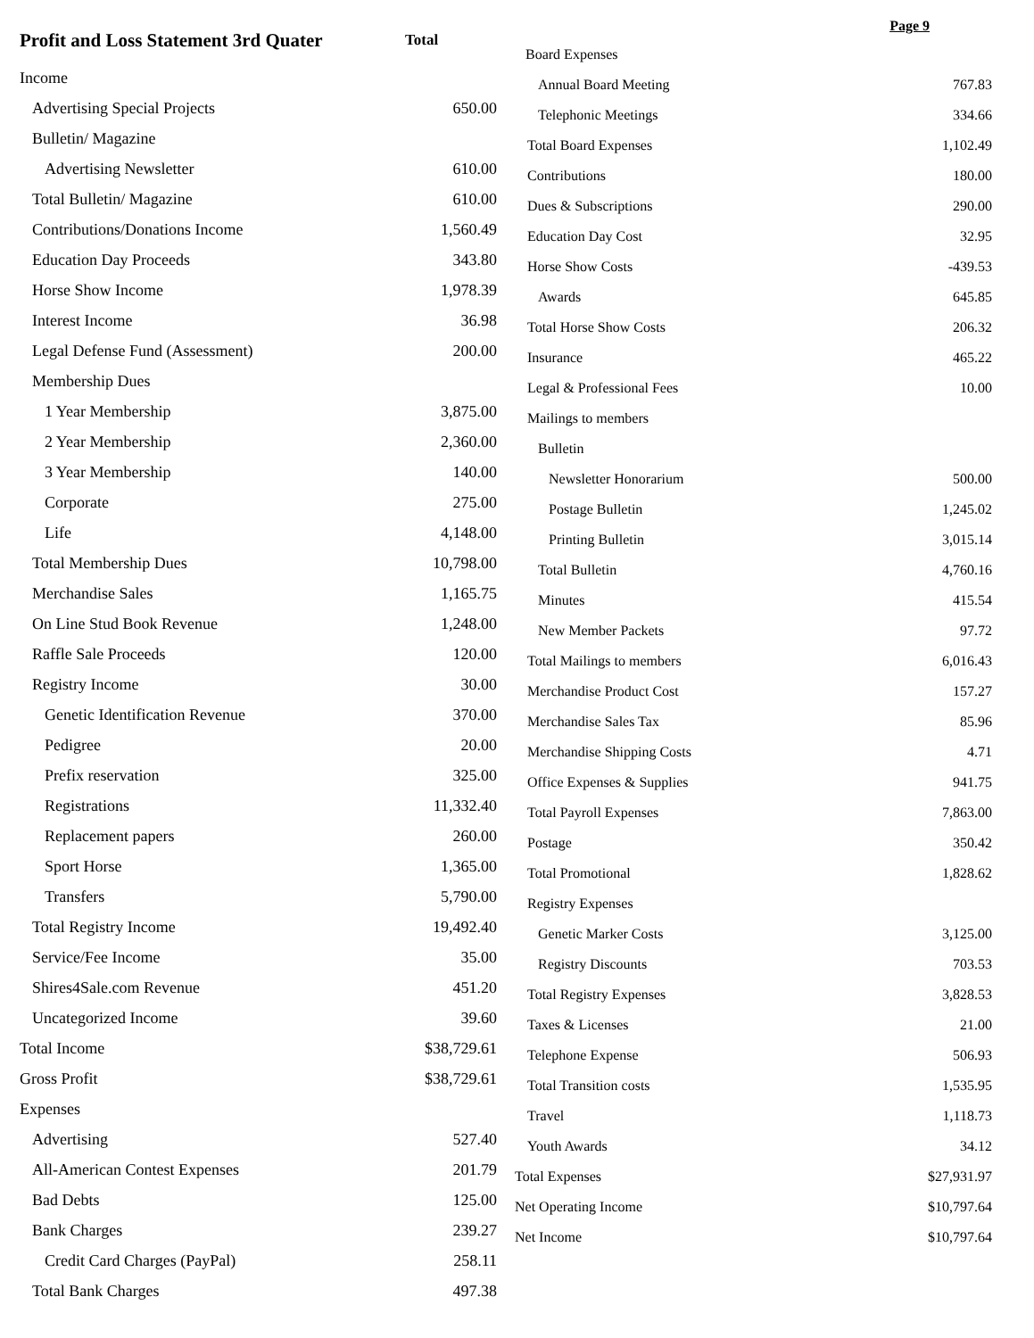| Profit and Loss Statement 3rd Quater | Total |
| --- | --- |
| Income | |
| Advertising Special Projects | 650.00 |
| Bulletin/ Magazine | |
| Advertising Newsletter | 610.00 |
| Total Bulletin/ Magazine | 610.00 |
| Contributions/Donations Income | 1,560.49 |
| Education Day Proceeds | 343.80 |
| Horse Show Income | 1,978.39 |
| Interest Income | 36.98 |
| Legal Defense Fund (Assessment) | 200.00 |
| Membership Dues | |
| 1 Year Membership | 3,875.00 |
| 2 Year Membership | 2,360.00 |
| 3 Year Membership | 140.00 |
| Corporate | 275.00 |
| Life | 4,148.00 |
| Total Membership Dues | 10,798.00 |
| Merchandise Sales | 1,165.75 |
| On Line Stud Book Revenue | 1,248.00 |
| Raffle Sale Proceeds | 120.00 |
| Registry Income | 30.00 |
| Genetic Identification Revenue | 370.00 |
| Pedigree | 20.00 |
| Prefix reservation | 325.00 |
| Registrations | 11,332.40 |
| Replacement papers | 260.00 |
| Sport Horse | 1,365.00 |
| Transfers | 5,790.00 |
| Total Registry Income | 19,492.40 |
| Service/Fee Income | 35.00 |
| Shires4Sale.com Revenue | 451.20 |
| Uncategorized Income | 39.60 |
| Total Income | $38,729.61 |
| Gross Profit | $38,729.61 |
| Expenses | |
| Advertising | 527.40 |
| All-American Contest Expenses | 201.79 |
| Bad Debts | 125.00 |
| Bank Charges | 239.27 |
| Credit Card Charges (PayPal) | 258.11 |
| Total Bank Charges | 497.38 |
Page 9
| Board Expenses | |
| Annual Board Meeting | 767.83 |
| Telephonic Meetings | 334.66 |
| Total Board Expenses | 1,102.49 |
| Contributions | 180.00 |
| Dues & Subscriptions | 290.00 |
| Education Day Cost | 32.95 |
| Horse Show Costs | -439.53 |
| Awards | 645.85 |
| Total Horse Show Costs | 206.32 |
| Insurance | 465.22 |
| Legal & Professional Fees | 10.00 |
| Mailings to members | |
| Bulletin | |
| Newsletter Honorarium | 500.00 |
| Postage Bulletin | 1,245.02 |
| Printing Bulletin | 3,015.14 |
| Total Bulletin | 4,760.16 |
| Minutes | 415.54 |
| New Member Packets | 97.72 |
| Total Mailings to members | 6,016.43 |
| Merchandise Product Cost | 157.27 |
| Merchandise Sales Tax | 85.96 |
| Merchandise Shipping Costs | 4.71 |
| Office Expenses & Supplies | 941.75 |
| Total Payroll Expenses | 7,863.00 |
| Postage | 350.42 |
| Total Promotional | 1,828.62 |
| Registry Expenses | |
| Genetic Marker Costs | 3,125.00 |
| Registry Discounts | 703.53 |
| Total Registry Expenses | 3,828.53 |
| Taxes & Licenses | 21.00 |
| Telephone Expense | 506.93 |
| Total Transition costs | 1,535.95 |
| Travel | 1,118.73 |
| Youth Awards | 34.12 |
| Total Expenses | $27,931.97 |
| Net Operating Income | $10,797.64 |
| Net Income | $10,797.64 |